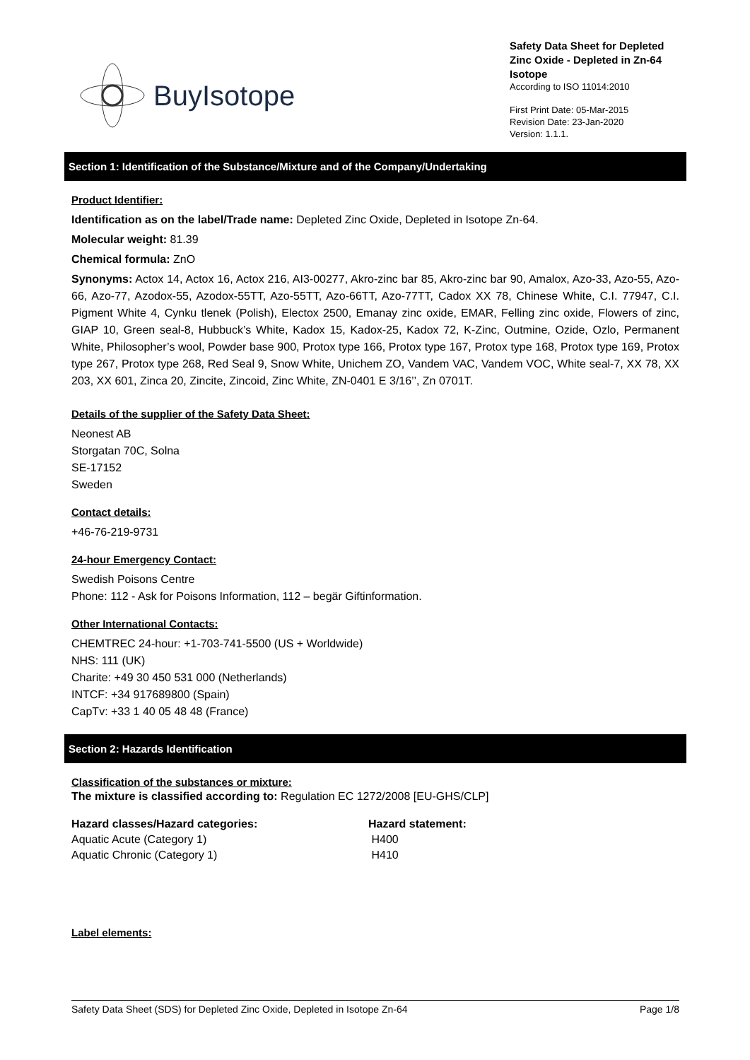BuyIsotope
Safety Data Sheet for Depleted Zinc Oxide - Depleted in Zn-64 Isotope
According to ISO 11014:2010
First Print Date: 05-Mar-2015
Revision Date: 23-Jan-2020
Version: 1.1.1.
Section 1: Identification of the Substance/Mixture and of the Company/Undertaking
Product Identifier:
Identification as on the label/Trade name: Depleted Zinc Oxide, Depleted in Isotope Zn-64.
Molecular weight: 81.39
Chemical formula: ZnO
Synonyms: Actox 14, Actox 16, Actox 216, AI3-00277, Akro-zinc bar 85, Akro-zinc bar 90, Amalox, Azo-33, Azo-55, Azo-66, Azo-77, Azodox-55, Azodox-55TT, Azo-55TT, Azo-66TT, Azo-77TT, Cadox XX 78, Chinese White, C.I. 77947, C.I. Pigment White 4, Cynku tlenek (Polish), Electox 2500, Emanay zinc oxide, EMAR, Felling zinc oxide, Flowers of zinc, GIAP 10, Green seal-8, Hubbuck’s White, Kadox 15, Kadox-25, Kadox 72, K-Zinc, Outmine, Ozide, Ozlo, Permanent White, Philosopher’s wool, Powder base 900, Protox type 166, Protox type 167, Protox type 168, Protox type 169, Protox type 267, Protox type 268, Red Seal 9, Snow White, Unichem ZO, Vandem VAC, Vandem VOC, White seal-7, XX 78, XX 203, XX 601, Zinca 20, Zincite, Zincoid, Zinc White, ZN-0401 E 3/16’’, Zn 0701T.
Details of the supplier of the Safety Data Sheet:
Neonest AB
Storgatan 70C, Solna
SE-17152
Sweden
Contact details:
+46-76-219-9731
24-hour Emergency Contact:
Swedish Poisons Centre
Phone: 112 - Ask for Poisons Information, 112 – begär Giftinformation.
Other International Contacts:
CHEMTREC 24-hour: +1-703-741-5500 (US + Worldwide)
NHS: 111 (UK)
Charite: +49 30 450 531 000 (Netherlands)
INTCF: +34 917689800 (Spain)
CapTv: +33 1 40 05 48 48 (France)
Section 2: Hazards Identification
Classification of the substances or mixture:
The mixture is classified according to: Regulation EC 1272/2008 [EU-GHS/CLP]
| Hazard classes/Hazard categories: | Hazard statement: |
| --- | --- |
| Aquatic Acute (Category 1) | H400 |
| Aquatic Chronic (Category 1) | H410 |
Label elements:
Safety Data Sheet (SDS) for Depleted Zinc Oxide, Depleted in Isotope Zn-64 Page 1/8